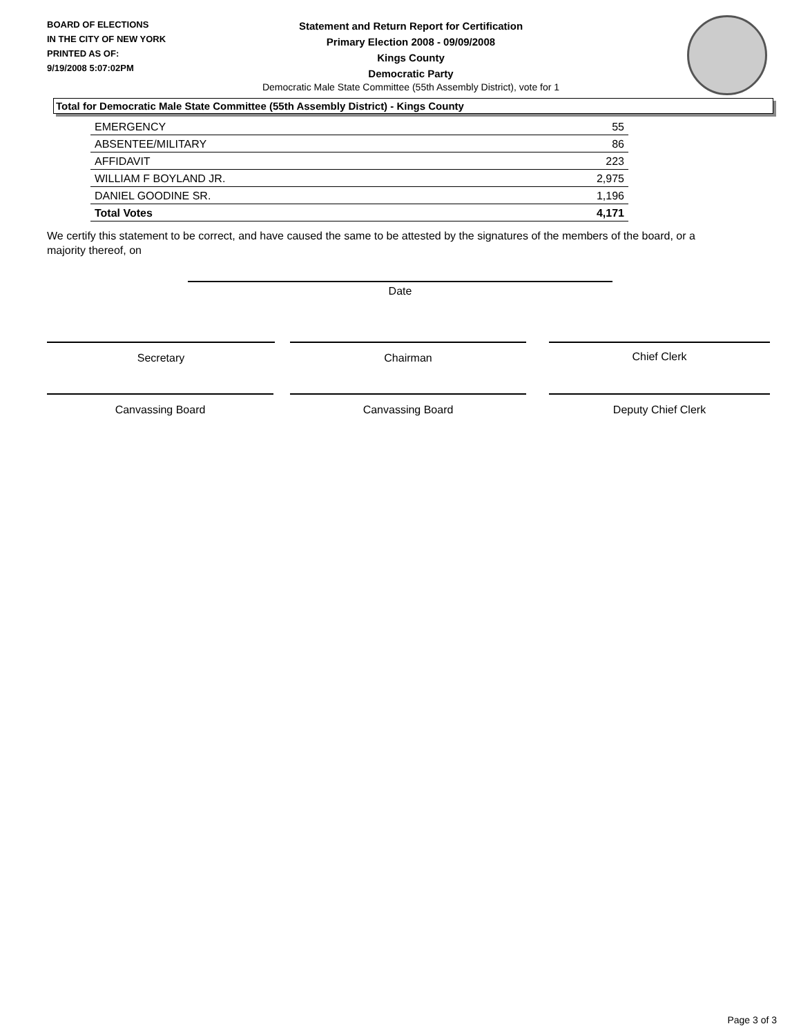BOARD OF ELECTIONS
IN THE CITY OF NEW YORK
PRINTED AS OF:
9/19/2008 5:07:02PM
Statement and Return Report for Certification
Primary Election 2008 - 09/09/2008
Kings County
Democratic Party
Democratic Male State Committee (55th Assembly District), vote for 1
Total for Democratic Male State Committee (55th Assembly District) - Kings County
| EMERGENCY | 55 |
| ABSENTEE/MILITARY | 86 |
| AFFIDAVIT | 223 |
| WILLIAM F BOYLAND JR. | 2,975 |
| DANIEL GOODINE SR. | 1,196 |
| Total Votes | 4,171 |
We certify this statement to be correct, and have caused the same to be attested by the signatures of the members of the board, or a majority thereof, on
Date
Secretary Chairman Chief Clerk
Canvassing Board Canvassing Board Deputy Chief Clerk
Page 3 of 3